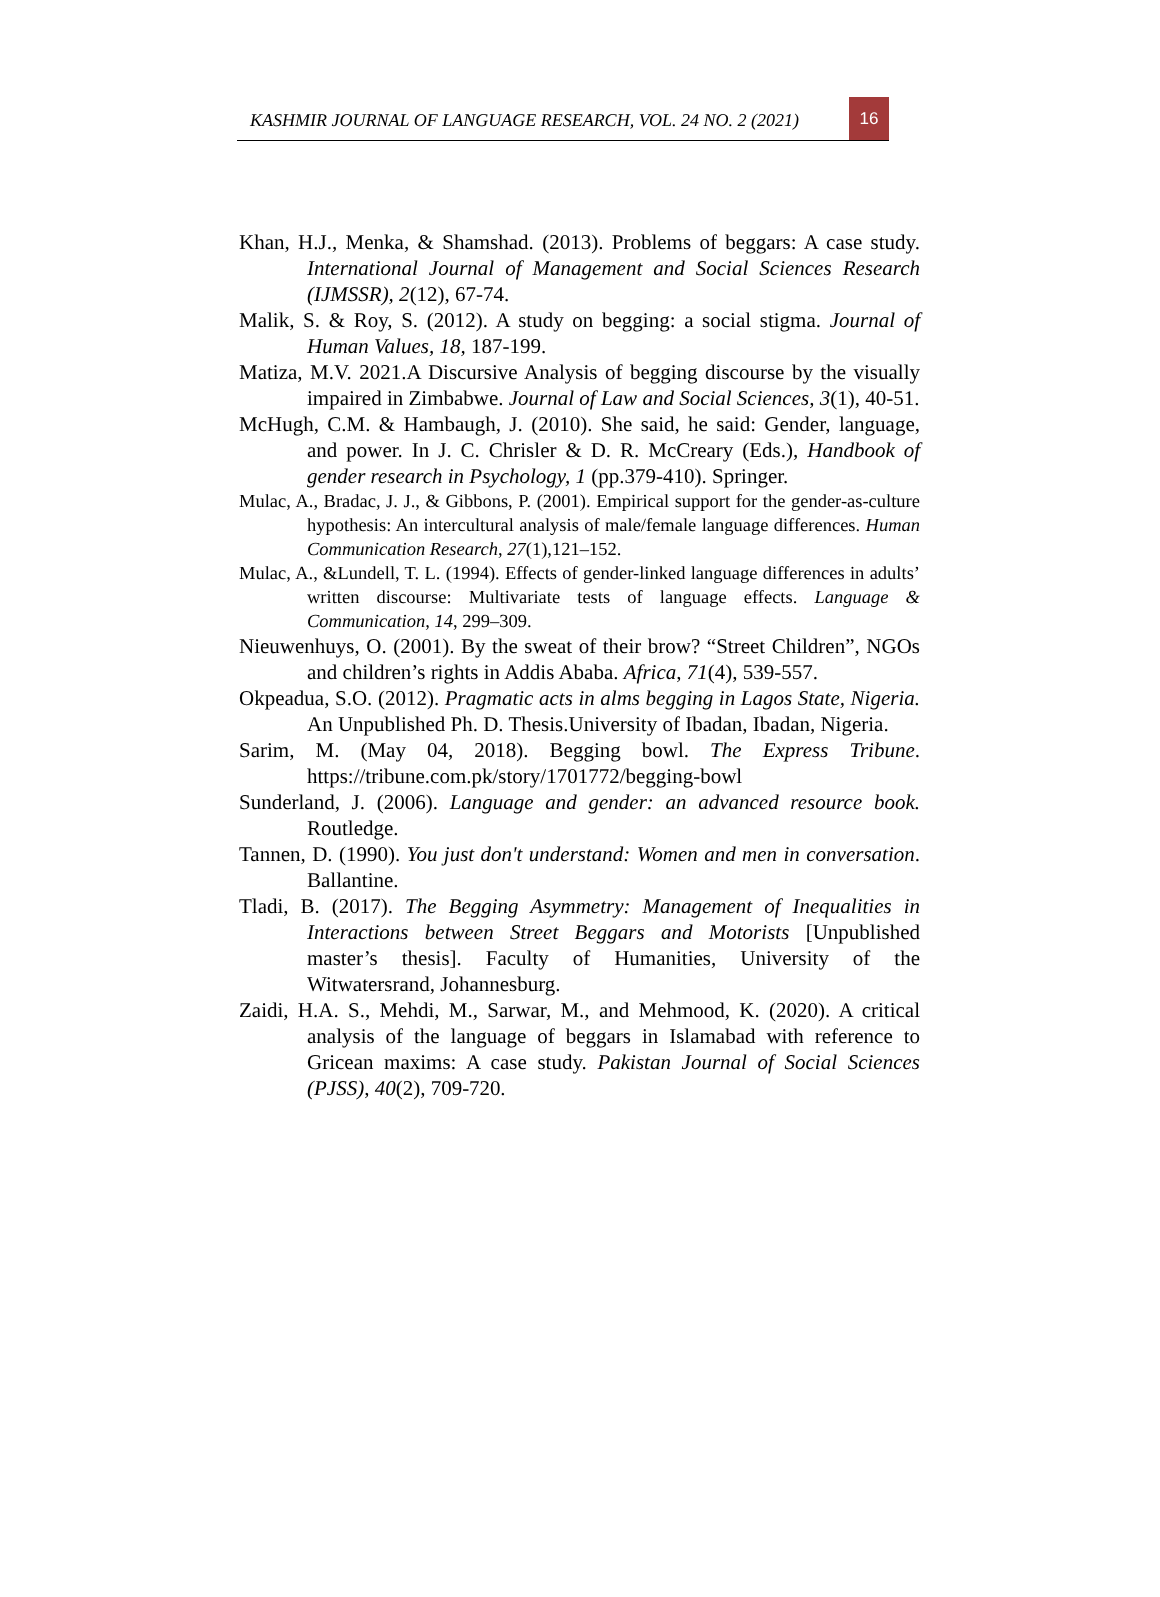KASHMIR JOURNAL OF LANGUAGE RESEARCH, VOL. 24 NO. 2 (2021)
16
Khan, H.J., Menka, & Shamshad. (2013). Problems of beggars: A case study. International Journal of Management and Social Sciences Research (IJMSSR), 2(12), 67-74.
Malik, S. & Roy, S. (2012). A study on begging: a social stigma. Journal of Human Values, 18, 187-199.
Matiza, M.V. 2021.A Discursive Analysis of begging discourse by the visually impaired in Zimbabwe. Journal of Law and Social Sciences, 3(1), 40-51.
McHugh, C.M. & Hambaugh, J. (2010). She said, he said: Gender, language, and power. In J. C. Chrisler & D. R. McCreary (Eds.), Handbook of gender research in Psychology, 1 (pp.379-410). Springer.
Mulac, A., Bradac, J. J., & Gibbons, P. (2001). Empirical support for the gender-as-culture hypothesis: An intercultural analysis of male/female language differences. Human Communication Research, 27(1),121–152.
Mulac, A., &Lundell, T. L. (1994). Effects of gender-linked language differences in adults’ written discourse: Multivariate tests of language effects. Language & Communication, 14, 299–309.
Nieuwenhuys, O. (2001). By the sweat of their brow? “Street Children”, NGOs and children’s rights in Addis Ababa. Africa, 71(4), 539-557.
Okpeadua, S.O. (2012). Pragmatic acts in alms begging in Lagos State, Nigeria. An Unpublished Ph. D. Thesis.University of Ibadan, Ibadan, Nigeria.
Sarim, M. (May 04, 2018). Begging bowl. The Express Tribune. https://tribune.com.pk/story/1701772/begging-bowl
Sunderland, J. (2006). Language and gender: an advanced resource book. Routledge.
Tannen, D. (1990). You just don't understand: Women and men in conversation. Ballantine.
Tladi, B. (2017). The Begging Asymmetry: Management of Inequalities in Interactions between Street Beggars and Motorists [Unpublished master’s thesis]. Faculty of Humanities, University of the Witwatersrand, Johannesburg.
Zaidi, H.A. S., Mehdi, M., Sarwar, M., and Mehmood, K. (2020). A critical analysis of the language of beggars in Islamabad with reference to Gricean maxims: A case study. Pakistan Journal of Social Sciences (PJSS), 40(2), 709-720.